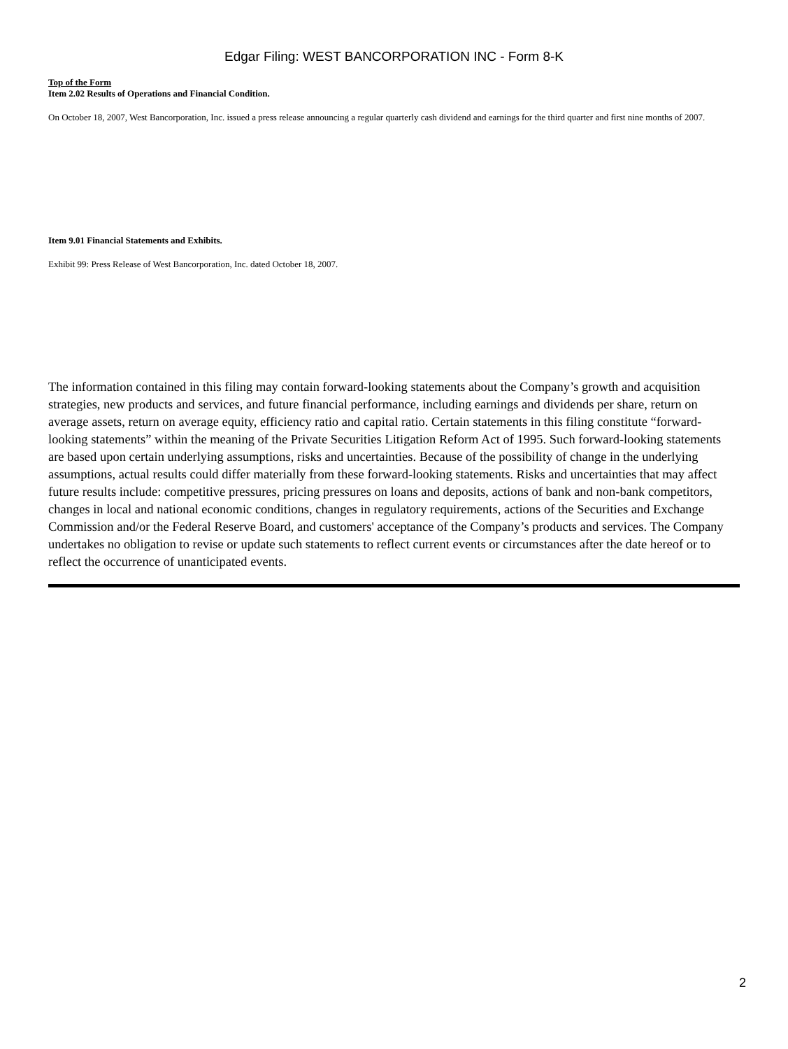Edgar Filing: WEST BANCORPORATION INC - Form 8-K
Top of the Form
Item 2.02 Results of Operations and Financial Condition.
On October 18, 2007, West Bancorporation, Inc. issued a press release announcing a regular quarterly cash dividend and earnings for the third quarter and first nine months of 2007.
Item 9.01 Financial Statements and Exhibits.
Exhibit 99: Press Release of West Bancorporation, Inc. dated October 18, 2007.
The information contained in this filing may contain forward-looking statements about the Company’s growth and acquisition strategies, new products and services, and future financial performance, including earnings and dividends per share, return on average assets, return on average equity, efficiency ratio and capital ratio. Certain statements in this filing constitute “forward-looking statements” within the meaning of the Private Securities Litigation Reform Act of 1995. Such forward-looking statements are based upon certain underlying assumptions, risks and uncertainties. Because of the possibility of change in the underlying assumptions, actual results could differ materially from these forward-looking statements. Risks and uncertainties that may affect future results include: competitive pressures, pricing pressures on loans and deposits, actions of bank and non-bank competitors, changes in local and national economic conditions, changes in regulatory requirements, actions of the Securities and Exchange Commission and/or the Federal Reserve Board, and customers' acceptance of the Company’s products and services. The Company undertakes no obligation to revise or update such statements to reflect current events or circumstances after the date hereof or to reflect the occurrence of unanticipated events.
2